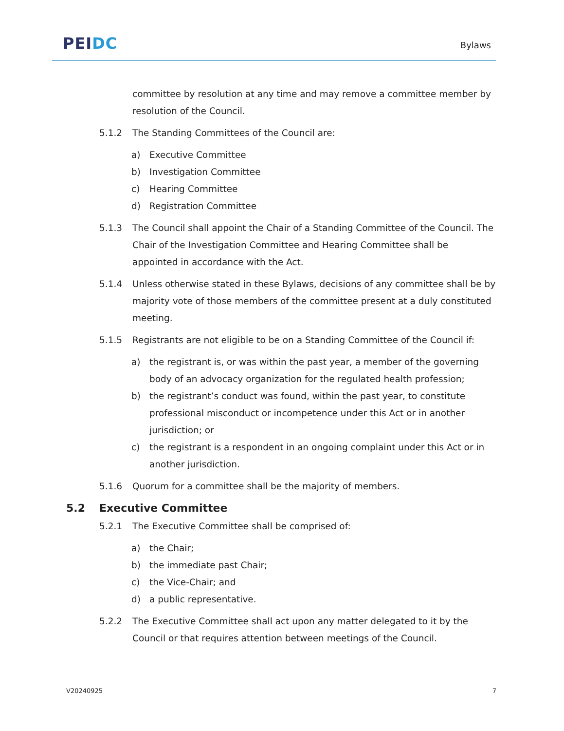PEI DC
Bylaws
committee by resolution at any time and may remove a committee member by resolution of the Council.
5.1.2 The Standing Committees of the Council are:
a) Executive Committee
b) Investigation Committee
c) Hearing Committee
d) Registration Committee
5.1.3 The Council shall appoint the Chair of a Standing Committee of the Council. The Chair of the Investigation Committee and Hearing Committee shall be appointed in accordance with the Act.
5.1.4 Unless otherwise stated in these Bylaws, decisions of any committee shall be by majority vote of those members of the committee present at a duly constituted meeting.
5.1.5 Registrants are not eligible to be on a Standing Committee of the Council if:
a) the registrant is, or was within the past year, a member of the governing body of an advocacy organization for the regulated health profession;
b) the registrant’s conduct was found, within the past year, to constitute professional misconduct or incompetence under this Act or in another jurisdiction; or
c) the registrant is a respondent in an ongoing complaint under this Act or in another jurisdiction.
5.1.6 Quorum for a committee shall be the majority of members.
5.2 Executive Committee
5.2.1 The Executive Committee shall be comprised of:
a) the Chair;
b) the immediate past Chair;
c) the Vice-Chair; and
d) a public representative.
5.2.2 The Executive Committee shall act upon any matter delegated to it by the Council or that requires attention between meetings of the Council.
V20240925 7